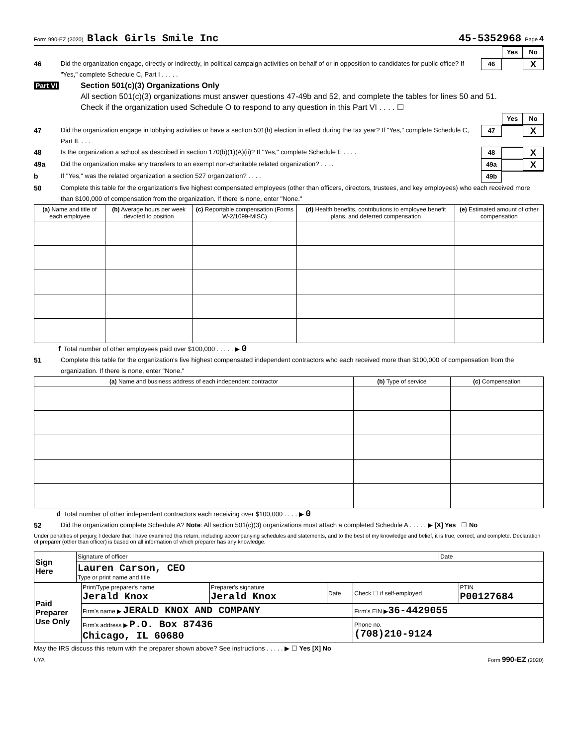Form 990-EZ (2020) Black Girls Smile Inc 45-5352968 Page 4
Yes No
46 Did the organization engage, directly or indirectly, in political campaign activities on behalf of or in opposition to candidates for public office? If "Yes," complete Schedule C, Part I . . . . . 46 X
Part VI Section 501(c)(3) Organizations Only
All section 501(c)(3) organizations must answer questions 47-49b and 52, and complete the tables for lines 50 and 51.
Check if the organization used Schedule O to respond to any question in this Part VI . . . . ☐
Yes No
47 Did the organization engage in lobbying activities or have a section 501(h) election in effect during the tax year? If "Yes," complete Schedule C, Part II. . . . 47 X
48 Is the organization a school as described in section 170(b)(1)(A)(ii)? If "Yes," complete Schedule E . . . . 48 X
49a Did the organization make any transfers to an exempt non-charitable related organization? . . . . 49a X
b If "Yes," was the related organization a section 527 organization? . . . . 49b
50 Complete this table for the organization's five highest compensated employees (other than officers, directors, trustees, and key employees) who each received more than $100,000 of compensation from the organization. If there is none, enter "None."
| (a) Name and title of each employee | (b) Average hours per week devoted to position | (c) Reportable compensation (Forms W-2/1099-MISC) | (d) Health benefits, contributions to employee benefit plans, and deferred compensation | (e) Estimated amount of other compensation |
| --- | --- | --- | --- | --- |
f Total number of other employees paid over $100,000 . . . . . ▶ 0
51 Complete this table for the organization's five highest compensated independent contractors who each received more than $100,000 of compensation from the organization. If there is none, enter "None."
| (a) Name and business address of each independent contractor | (b) Type of service | (c) Compensation |
| --- | --- | --- |
d Total number of other independent contractors each receiving over $100,000 . . . . ▶ 0
52 Did the organization complete Schedule A? Note: All section 501(c)(3) organizations must attach a completed Schedule A . . . . . ▶ [X] Yes ☐ No
Under penalties of perjury, I declare that I have examined this return, including accompanying schedules and statements, and to the best of my knowledge and belief, it is true, correct, and complete. Declaration of preparer (other than officer) is based on all information of which preparer has any knowledge.
| Sign Here | Signature of officer | Date |
| | Lauren Carson, CEO Type or print name and title | |
| Paid Preparer Use Only | Print/Type preparer's name Jerald Knox | Preparer's signature Jerald Knox | Date | Check ☐ if self-employed | PTIN P00127684 |
| | Firm's name ▶ JERALD KNOX AND COMPANY | | | Firm's EIN ▶ 36-4429055 | |
| | Firm's address ▶ P.O. Box 87436 Chicago, IL 60680 | | | Phone no. (708)210-9124 | |
May the IRS discuss this return with the preparer shown above? See instructions . . . . . ▶ ☐ Yes [X] No
UYA Form 990-EZ (2020)